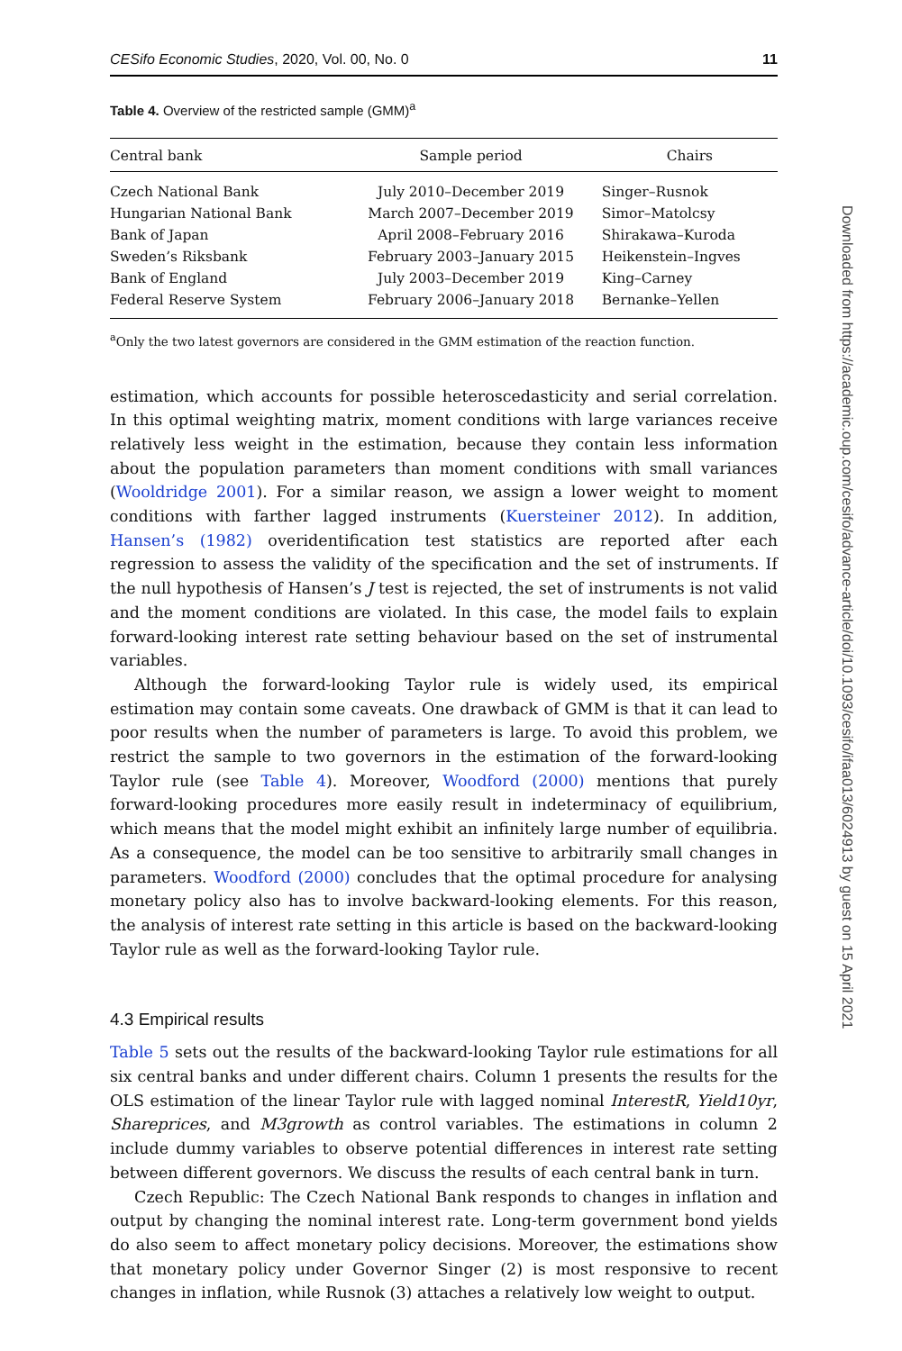CESifo Economic Studies, 2020, Vol. 00, No. 0 11
Table 4. Overview of the restricted sample (GMM)<sup>a</sup>
| Central bank | Sample period | Chairs |
| --- | --- | --- |
| Czech National Bank | July 2010–December 2019 | Singer–Rusnok |
| Hungarian National Bank | March 2007–December 2019 | Simor–Matolcsy |
| Bank of Japan | April 2008–February 2016 | Shirakawa–Kuroda |
| Sweden’s Riksbank | February 2003–January 2015 | Heikenstein–Ingves |
| Bank of England | July 2003–December 2019 | King–Carney |
| Federal Reserve System | February 2006–January 2018 | Bernanke–Yellen |
<sup>a</sup> Only the two latest governors are considered in the GMM estimation of the reaction function.
estimation, which accounts for possible heteroscedasticity and serial correlation. In this optimal weighting matrix, moment conditions with large variances receive relatively less weight in the estimation, because they contain less information about the population parameters than moment conditions with small variances (Wooldridge 2001). For a similar reason, we assign a lower weight to moment conditions with farther lagged instruments (Kuersteiner 2012). In addition, Hansen’s (1982) overidentification test statistics are reported after each regression to assess the validity of the specification and the set of instruments. If the null hypothesis of Hansen’s J test is rejected, the set of instruments is not valid and the moment conditions are violated. In this case, the model fails to explain forward-looking interest rate setting behaviour based on the set of instrumental variables.
Although the forward-looking Taylor rule is widely used, its empirical estimation may contain some caveats. One drawback of GMM is that it can lead to poor results when the number of parameters is large. To avoid this problem, we restrict the sample to two governors in the estimation of the forward-looking Taylor rule (see Table 4). Moreover, Woodford (2000) mentions that purely forward-looking procedures more easily result in indeterminacy of equilibrium, which means that the model might exhibit an infinitely large number of equilibria. As a consequence, the model can be too sensitive to arbitrarily small changes in parameters. Woodford (2000) concludes that the optimal procedure for analysing monetary policy also has to involve backward-looking elements. For this reason, the analysis of interest rate setting in this article is based on the backward-looking Taylor rule as well as the forward-looking Taylor rule.
4.3 Empirical results
Table 5 sets out the results of the backward-looking Taylor rule estimations for all six central banks and under different chairs. Column 1 presents the results for the OLS estimation of the linear Taylor rule with lagged nominal InterestR, Yield10yr, Shareprices, and M3growth as control variables. The estimations in column 2 include dummy variables to observe potential differences in interest rate setting between different governors. We discuss the results of each central bank in turn.
Czech Republic: The Czech National Bank responds to changes in inflation and output by changing the nominal interest rate. Long-term government bond yields do also seem to affect monetary policy decisions. Moreover, the estimations show that monetary policy under Governor Singer (2) is most responsive to recent changes in inflation, while Rusnok (3) attaches a relatively low weight to output.
Downloaded from https://academic.oup.com/cesifo/advance-article/doi/10.1093/cesifo/ifaa013/6024913 by guest on 15 April 2021